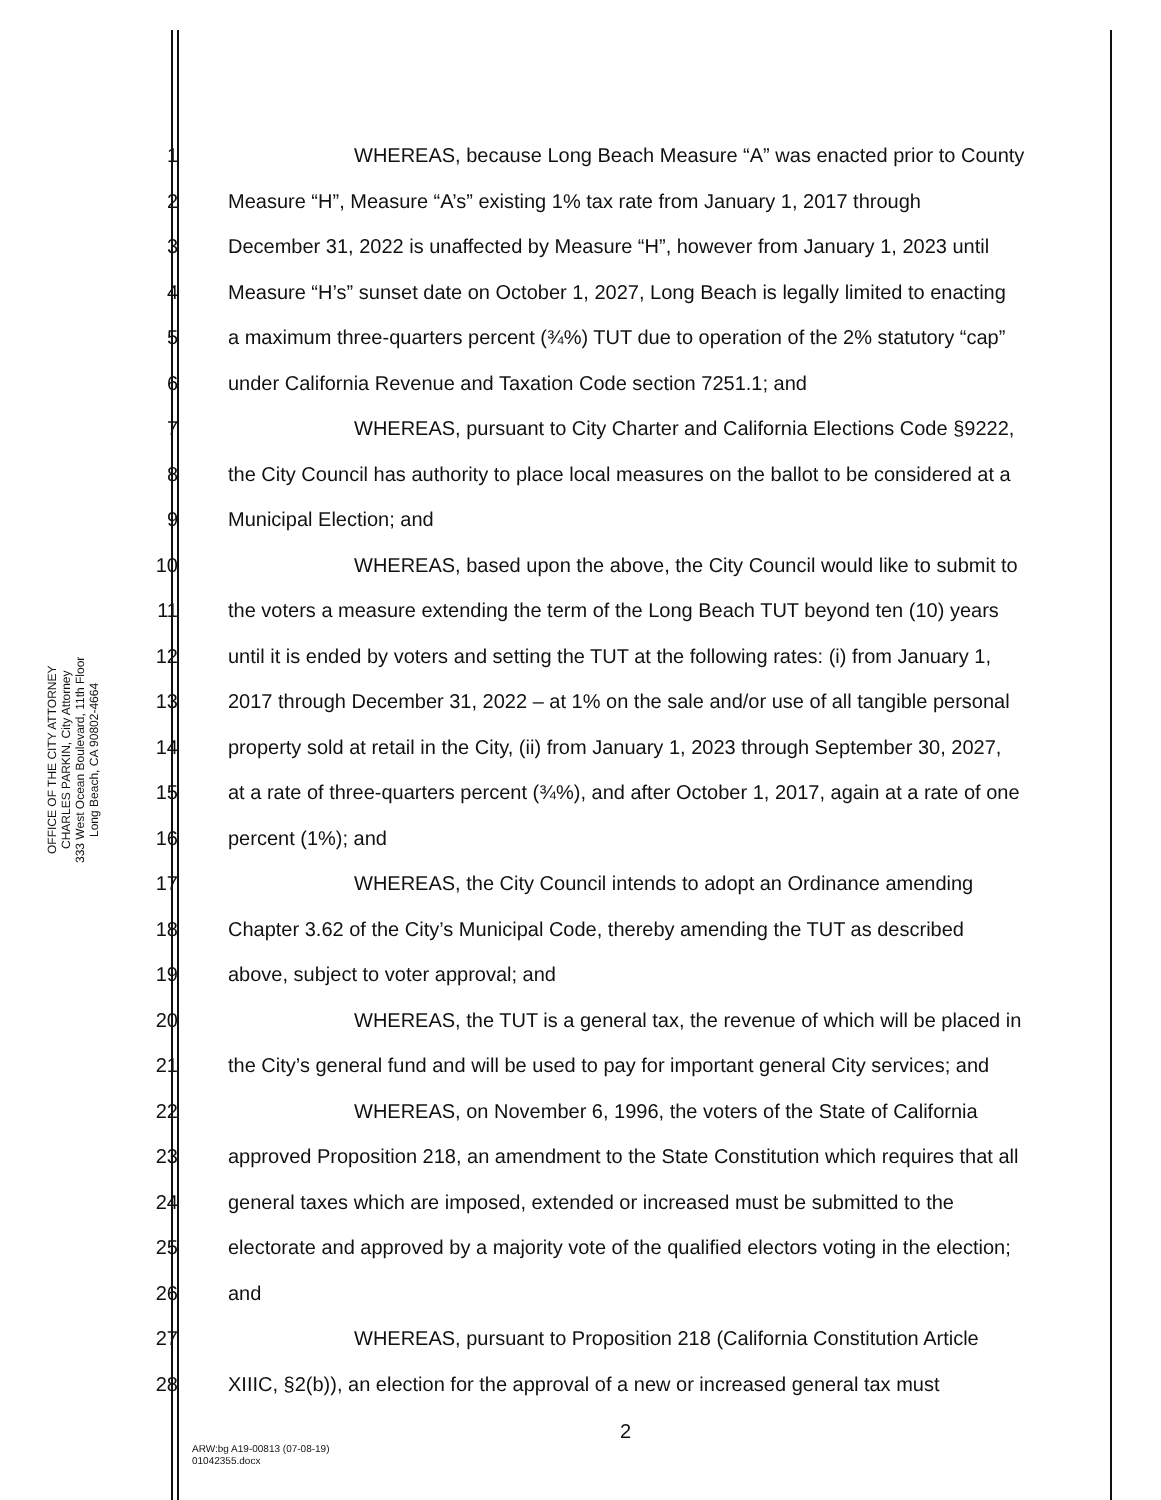OFFICE OF THE CITY ATTORNEY
CHARLES PARKIN, City Attorney
333 West Ocean Boulevard, 11th Floor
Long Beach, CA 90802-4664
1 WHEREAS, because Long Beach Measure “A” was enacted prior to County
2 Measure “H”, Measure “A’s” existing 1% tax rate from January 1, 2017 through
3 December 31, 2022 is unaffected by Measure “H”, however from January 1, 2023 until
4 Measure “H’s” sunset date on October 1, 2027, Long Beach is legally limited to enacting
5 a maximum three-quarters percent (¾%) TUT due to operation of the 2% statutory “cap”
6 under California Revenue and Taxation Code section 7251.1; and
7 WHEREAS, pursuant to City Charter and California Elections Code §9222,
8 the City Council has authority to place local measures on the ballot to be considered at a
9 Municipal Election; and
10 WHEREAS, based upon the above, the City Council would like to submit to
11 the voters a measure extending the term of the Long Beach TUT beyond ten (10) years
12 until it is ended by voters and setting the TUT at the following rates: (i) from January 1,
13 2017 through December 31, 2022 – at 1% on the sale and/or use of all tangible personal
14 property sold at retail in the City, (ii) from January 1, 2023 through September 30, 2027,
15 at a rate of three-quarters percent (¾%), and after October 1, 2017, again at a rate of one
16 percent (1%); and
17 WHEREAS, the City Council intends to adopt an Ordinance amending
18 Chapter 3.62 of the City’s Municipal Code, thereby amending the TUT as described
19 above, subject to voter approval; and
20 WHEREAS, the TUT is a general tax, the revenue of which will be placed in
21 the City’s general fund and will be used to pay for important general City services; and
22 WHEREAS, on November 6, 1996, the voters of the State of California
23 approved Proposition 218, an amendment to the State Constitution which requires that all
24 general taxes which are imposed, extended or increased must be submitted to the
25 electorate and approved by a majority vote of the qualified electors voting in the election;
26 and
27 WHEREAS, pursuant to Proposition 218 (California Constitution Article
28 XIIIC, §2(b)), an election for the approval of a new or increased general tax must
2
ARW:bg A19-00813 (07-08-19)
01042355.docx